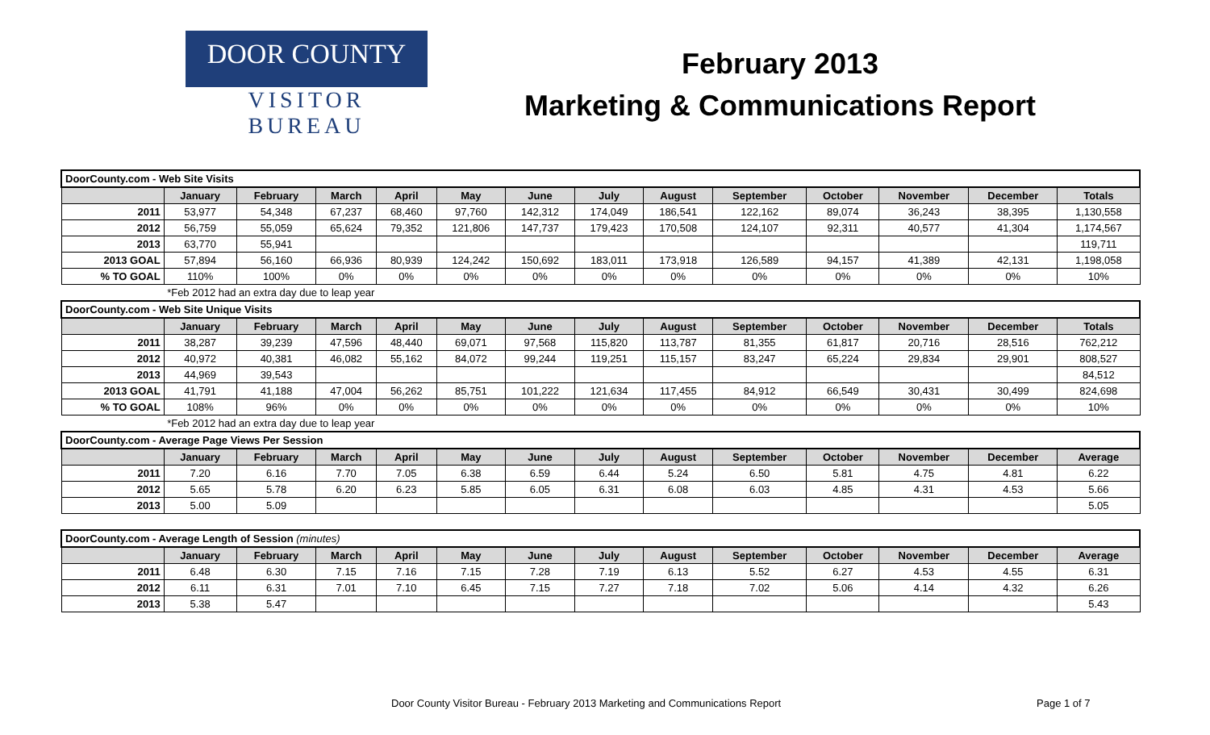DOOR COUNTY
VISITOR BUREAU
February 2013
Marketing & Communications Report
| DoorCounty.com - Web Site Visits | | | | | | | | | | | | | |
| | January | February | March | April | May | June | July | August | September | October | November | December | Totals |
| 2011 | 53,977 | 54,348 | 67,237 | 68,460 | 97,760 | 142,312 | 174,049 | 186,541 | 122,162 | 89,074 | 36,243 | 38,395 | 1,130,558 |
| 2012 | 56,759 | 55,059 | 65,624 | 79,352 | 121,806 | 147,737 | 179,423 | 170,508 | 124,107 | 92,311 | 40,577 | 41,304 | 1,174,567 |
| 2013 | 63,770 | 55,941 | | | | | | | | | | | 119,711 |
| 2013 GOAL | 57,894 | 56,160 | 66,936 | 80,939 | 124,242 | 150,692 | 183,011 | 173,918 | 126,589 | 94,157 | 41,389 | 42,131 | 1,198,058 |
| % TO GOAL | 110% | 100% | 0% | 0% | 0% | 0% | 0% | 0% | 0% | 0% | 0% | 0% | 10% |
| | *Feb 2012 had an extra day due to leap year | | | | | | | | | | | | |
| DoorCounty.com - Web Site Unique Visits | | | | | | | | | | | | | |
| | January | February | March | April | May | June | July | August | September | October | November | December | Totals |
| 2011 | 38,287 | 39,239 | 47,596 | 48,440 | 69,071 | 97,568 | 115,820 | 113,787 | 81,355 | 61,817 | 20,716 | 28,516 | 762,212 |
| 2012 | 40,972 | 40,381 | 46,082 | 55,162 | 84,072 | 99,244 | 119,251 | 115,157 | 83,247 | 65,224 | 29,834 | 29,901 | 808,527 |
| 2013 | 44,969 | 39,543 | | | | | | | | | | | 84,512 |
| 2013 GOAL | 41,791 | 41,188 | 47,004 | 56,262 | 85,751 | 101,222 | 121,634 | 117,455 | 84,912 | 66,549 | 30,431 | 30,499 | 824,698 |
| % TO GOAL | 108% | 96% | 0% | 0% | 0% | 0% | 0% | 0% | 0% | 0% | 0% | 0% | 10% |
| | *Feb 2012 had an extra day due to leap year | | | | | | | | | | | | |
| DoorCounty.com - Average Page Views Per Session | | | | | | | | | | | | | |
| | January | February | March | April | May | June | July | August | September | October | November | December | Average |
| 2011 | 7.20 | 6.16 | 7.70 | 7.05 | 6.38 | 6.59 | 6.44 | 5.24 | 6.50 | 5.81 | 4.75 | 4.81 | 6.22 |
| 2012 | 5.65 | 5.78 | 6.20 | 6.23 | 5.85 | 6.05 | 6.31 | 6.08 | 6.03 | 4.85 | 4.31 | 4.53 | 5.66 |
| 2013 | 5.00 | 5.09 | | | | | | | | | | | 5.05 |
| DoorCounty.com - Average Length of Session (minutes) | | | | | | | | | | | | | |
| | January | February | March | April | May | June | July | August | September | October | November | December | Average |
| 2011 | 6.48 | 6.30 | 7.15 | 7.16 | 7.15 | 7.28 | 7.19 | 6.13 | 5.52 | 6.27 | 4.53 | 4.55 | 6.31 |
| 2012 | 6.11 | 6.31 | 7.01 | 7.10 | 6.45 | 7.15 | 7.27 | 7.18 | 7.02 | 5.06 | 4.14 | 4.32 | 6.26 |
| 2013 | 5.38 | 5.47 | | | | | | | | | | | 5.43 |
Door County Visitor Bureau - February 2013 Marketing and Communications Report Page 1 of 7